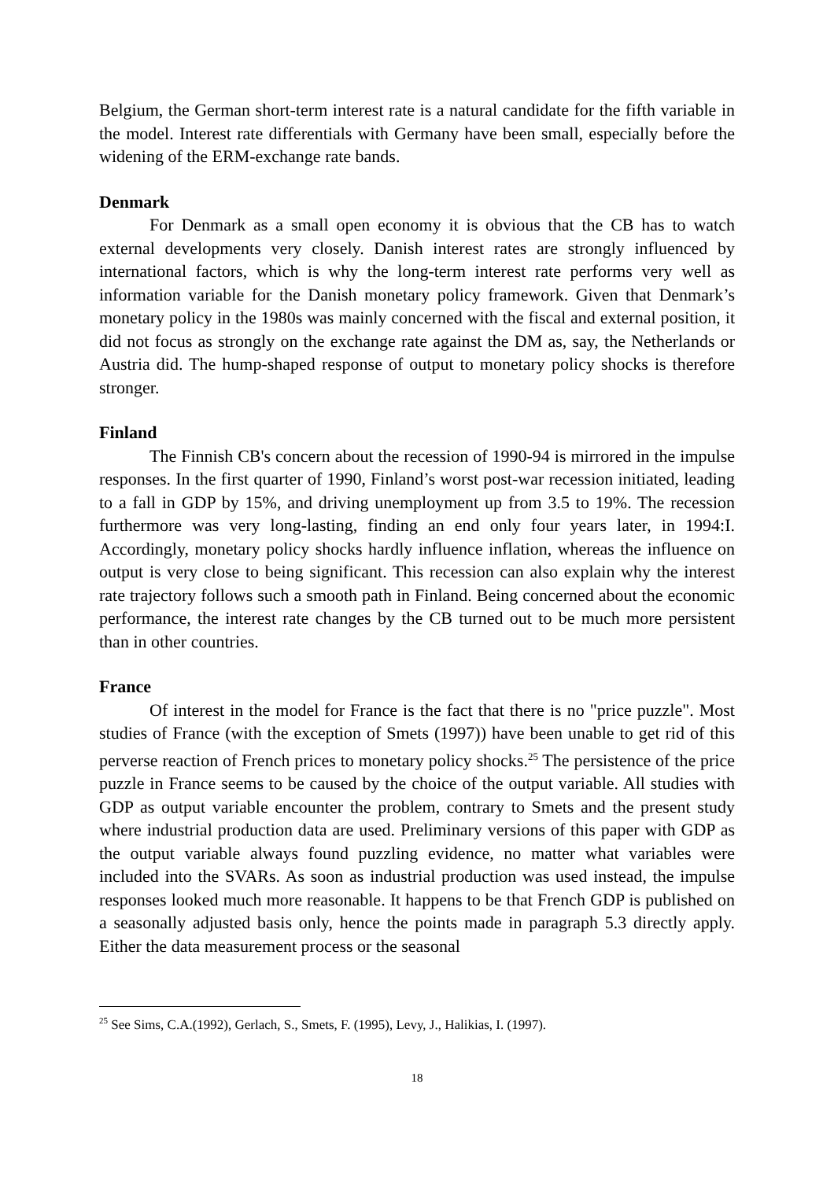Belgium, the German short-term interest rate is a natural candidate for the fifth variable in the model. Interest rate differentials with Germany have been small, especially before the widening of the ERM-exchange rate bands.
Denmark
For Denmark as a small open economy it is obvious that the CB has to watch external developments very closely. Danish interest rates are strongly influenced by international factors, which is why the long-term interest rate performs very well as information variable for the Danish monetary policy framework. Given that Denmark’s monetary policy in the 1980s was mainly concerned with the fiscal and external position, it did not focus as strongly on the exchange rate against the DM as, say, the Netherlands or Austria did. The hump-shaped response of output to monetary policy shocks is therefore stronger.
Finland
The Finnish CB's concern about the recession of 1990-94 is mirrored in the impulse responses. In the first quarter of 1990, Finland’s worst post-war recession initiated, leading to a fall in GDP by 15%, and driving unemployment up from 3.5 to 19%. The recession furthermore was very long-lasting, finding an end only four years later, in 1994:I. Accordingly, monetary policy shocks hardly influence inflation, whereas the influence on output is very close to being significant. This recession can also explain why the interest rate trajectory follows such a smooth path in Finland. Being concerned about the economic performance, the interest rate changes by the CB turned out to be much more persistent than in other countries.
France
Of interest in the model for France is the fact that there is no "price puzzle". Most studies of France (with the exception of Smets (1997)) have been unable to get rid of this perverse reaction of French prices to monetary policy shocks.<sup>25</sup> The persistence of the price puzzle in France seems to be caused by the choice of the output variable. All studies with GDP as output variable encounter the problem, contrary to Smets and the present study where industrial production data are used. Preliminary versions of this paper with GDP as the output variable always found puzzling evidence, no matter what variables were included into the SVARs. As soon as industrial production was used instead, the impulse responses looked much more reasonable. It happens to be that French GDP is published on a seasonally adjusted basis only, hence the points made in paragraph 5.3 directly apply. Either the data measurement process or the seasonal
<sup>25</sup> See Sims, C.A.(1992), Gerlach, S., Smets, F. (1995), Levy, J., Halikias, I. (1997).
18